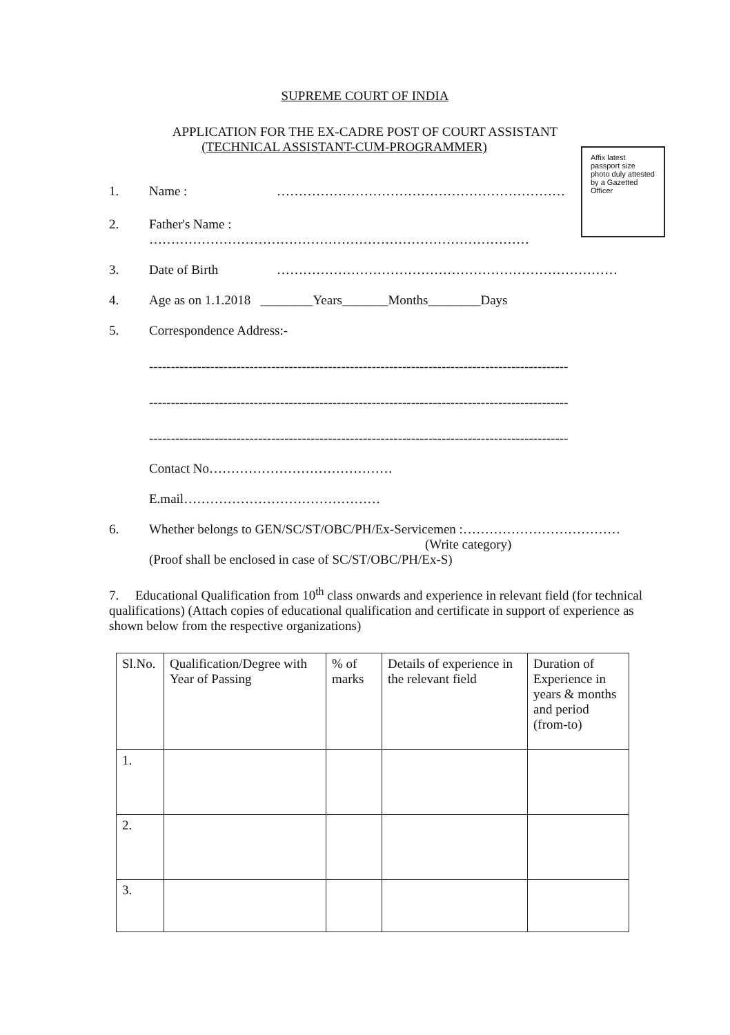SUPREME COURT OF INDIA
APPLICATION FOR THE EX-CADRE POST OF COURT ASSISTANT
(TECHNICAL ASSISTANT-CUM-PROGRAMMER)
Affix latest passport size photo duly attested by a Gazetted Officer
1. Name : …………………………………………………………
2. Father's Name :
……………………………………………………………………………
3. Date of Birth ……………………………………………………………………
4. Age as on 1.1.2018 ________Years_______Months________Days
5. Correspondence Address:-
------------------------------------------------------------------------------------------------
------------------------------------------------------------------------------------------------
------------------------------------------------------------------------------------------------
Contact No……………………………………
E.mail………………………………………
6. Whether belongs to GEN/SC/ST/OBC/PH/Ex-Servicemen :………………………………
(Write category)
(Proof shall be enclosed in case of SC/ST/OBC/PH/Ex-S)
7. Educational Qualification from 10<sup>th</sup> class onwards and experience in relevant field (for technical qualifications) (Attach copies of educational qualification and certificate in support of experience as shown below from the respective organizations)
| Sl.No. | Qualification/Degree with Year of Passing | % of marks | Details of experience in the relevant field | Duration of Experience in years & months and period (from-to) |
| --- | --- | --- | --- | --- |
| 1. | | | | |
| 2. | | | | |
| 3. | | | | |